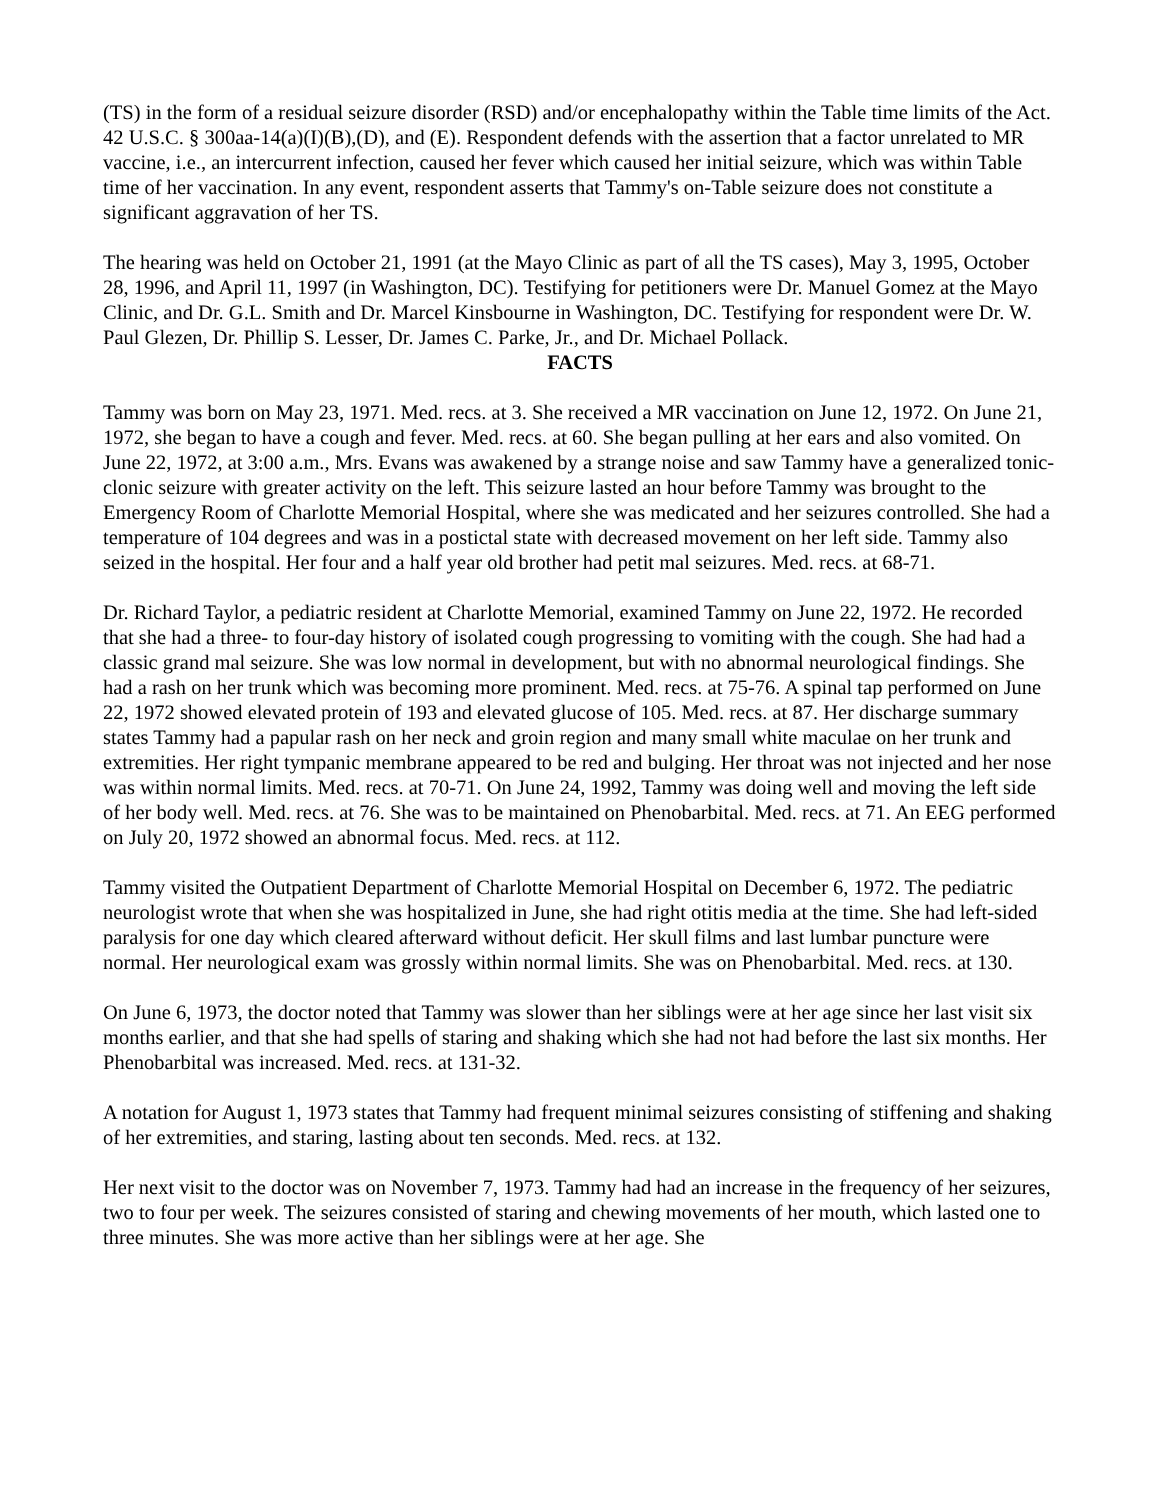(TS) in the form of a residual seizure disorder (RSD) and/or encephalopathy within the Table time limits of the Act. 42 U.S.C. § 300aa-14(a)(I)(B),(D), and (E). Respondent defends with the assertion that a factor unrelated to MR vaccine, i.e., an intercurrent infection, caused her fever which caused her initial seizure, which was within Table time of her vaccination. In any event, respondent asserts that Tammy's on-Table seizure does not constitute a significant aggravation of her TS.
The hearing was held on October 21, 1991 (at the Mayo Clinic as part of all the TS cases), May 3, 1995, October 28, 1996, and April 11, 1997 (in Washington, DC). Testifying for petitioners were Dr. Manuel Gomez at the Mayo Clinic, and Dr. G.L. Smith and Dr. Marcel Kinsbourne in Washington, DC. Testifying for respondent were Dr. W. Paul Glezen, Dr. Phillip S. Lesser, Dr. James C. Parke, Jr., and Dr. Michael Pollack.
FACTS
Tammy was born on May 23, 1971. Med. recs. at 3. She received a MR vaccination on June 12, 1972. On June 21, 1972, she began to have a cough and fever. Med. recs. at 60. She began pulling at her ears and also vomited. On June 22, 1972, at 3:00 a.m., Mrs. Evans was awakened by a strange noise and saw Tammy have a generalized tonic-clonic seizure with greater activity on the left. This seizure lasted an hour before Tammy was brought to the Emergency Room of Charlotte Memorial Hospital, where she was medicated and her seizures controlled. She had a temperature of 104 degrees and was in a postictal state with decreased movement on her left side. Tammy also seized in the hospital. Her four and a half year old brother had petit mal seizures. Med. recs. at 68-71.
Dr. Richard Taylor, a pediatric resident at Charlotte Memorial, examined Tammy on June 22, 1972. He recorded that she had a three- to four-day history of isolated cough progressing to vomiting with the cough. She had had a classic grand mal seizure. She was low normal in development, but with no abnormal neurological findings. She had a rash on her trunk which was becoming more prominent. Med. recs. at 75-76. A spinal tap performed on June 22, 1972 showed elevated protein of 193 and elevated glucose of 105. Med. recs. at 87. Her discharge summary states Tammy had a papular rash on her neck and groin region and many small white maculae on her trunk and extremities. Her right tympanic membrane appeared to be red and bulging. Her throat was not injected and her nose was within normal limits. Med. recs. at 70-71. On June 24, 1992, Tammy was doing well and moving the left side of her body well. Med. recs. at 76. She was to be maintained on Phenobarbital. Med. recs. at 71. An EEG performed on July 20, 1972 showed an abnormal focus. Med. recs. at 112.
Tammy visited the Outpatient Department of Charlotte Memorial Hospital on December 6, 1972. The pediatric neurologist wrote that when she was hospitalized in June, she had right otitis media at the time. She had left-sided paralysis for one day which cleared afterward without deficit. Her skull films and last lumbar puncture were normal. Her neurological exam was grossly within normal limits. She was on Phenobarbital. Med. recs. at 130.
On June 6, 1973, the doctor noted that Tammy was slower than her siblings were at her age since her last visit six months earlier, and that she had spells of staring and shaking which she had not had before the last six months. Her Phenobarbital was increased. Med. recs. at 131-32.
A notation for August 1, 1973 states that Tammy had frequent minimal seizures consisting of stiffening and shaking of her extremities, and staring, lasting about ten seconds. Med. recs. at 132.
Her next visit to the doctor was on November 7, 1973. Tammy had had an increase in the frequency of her seizures, two to four per week. The seizures consisted of staring and chewing movements of her mouth, which lasted one to three minutes. She was more active than her siblings were at her age. She